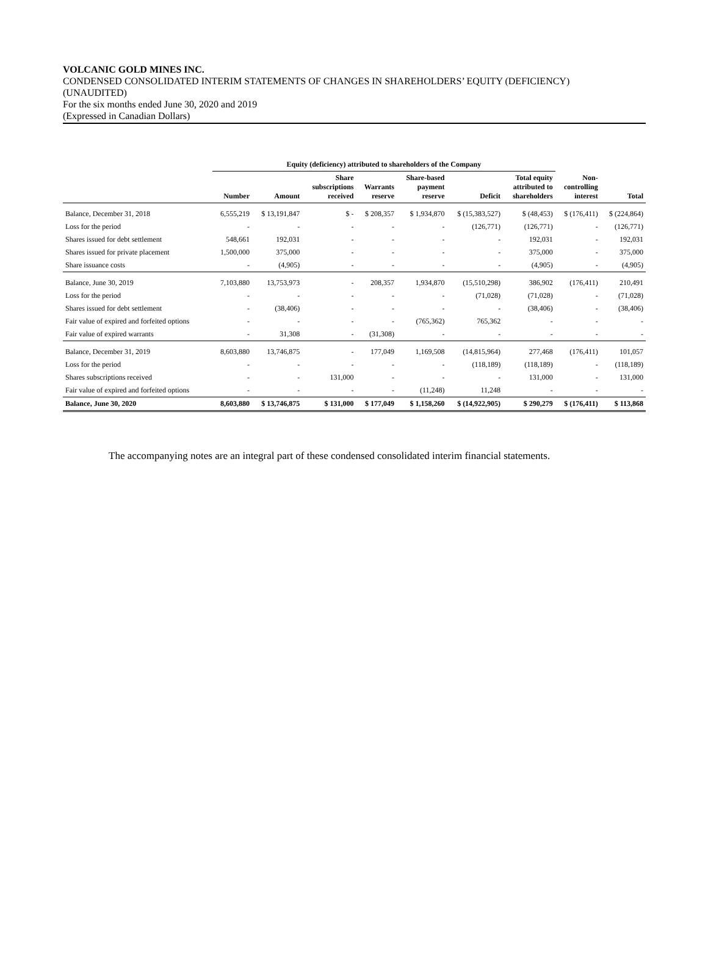VOLCANIC GOLD MINES INC.
CONDENSED CONSOLIDATED INTERIM STATEMENTS OF CHANGES IN SHAREHOLDERS’ EQUITY (DEFICIENCY)
(UNAUDITED)
For the six months ended June 30, 2020 and 2019
(Expressed in Canadian Dollars)
| | Equity (deficiency) attributed to shareholders of the Company | | | | | | | | |
| --- | --- | --- | --- | --- | --- | --- | --- | --- | --- |
| | Number | Amount | Share subscriptions received | Warrants reserve | Share-based payment reserve | Deficit | Total equity attributed to shareholders | Non- controlling interest | Total |
| Balance, December 31, 2018 | 6,555,219 | $ 13,191,847 | $ - | $ 208,357 | $ 1,934,870 | $ (15,383,527) | $ (48,453) | $ (176,411) | $ (224,864) |
| Loss for the period | - | - | - | - | - | (126,771) | (126,771) | - | (126,771) |
| Shares issued for debt settlement | 548,661 | 192,031 | - | - | - | - | 192,031 | - | 192,031 |
| Shares issued for private placement | 1,500,000 | 375,000 | - | - | - | - | 375,000 | - | 375,000 |
| Share issuance costs | - | (4,905) | - | - | - | - | (4,905) | - | (4,905) |
| Balance, June 30, 2019 | 7,103,880 | 13,753,973 | - | 208,357 | 1,934,870 | (15,510,298) | 386,902 | (176,411) | 210,491 |
| Loss for the period | - | - | - | - | - | (71,028) | (71,028) | - | (71,028) |
| Shares issued for debt settlement | - | (38,406) | - | - | - | - | (38,406) | - | (38,406) |
| Fair value of expired and forfeited options | - | - | - | - | (765,362) | 765,362 | - | - | - |
| Fair value of expired warrants | - | 31,308 | - | (31,308) | - | - | - | - | - |
| Balance, December 31, 2019 | 8,603,880 | 13,746,875 | - | 177,049 | 1,169,508 | (14,815,964) | 277,468 | (176,411) | 101,057 |
| Loss for the period | - | - | - | - | - | (118,189) | (118,189) | - | (118,189) |
| Shares subscriptions received | - | - | 131,000 | - | - | - | 131,000 | - | 131,000 |
| Fair value of expired and forfeited options | - | - | - | - | (11,248) | 11,248 | - | - | - |
| Balance, June 30, 2020 | 8,603,880 | $ 13,746,875 | $ 131,000 | $ 177,049 | $ 1,158,260 | $ (14,922,905) | $ 290,279 | $ (176,411) | $ 113,868 |
The accompanying notes are an integral part of these condensed consolidated interim financial statements.